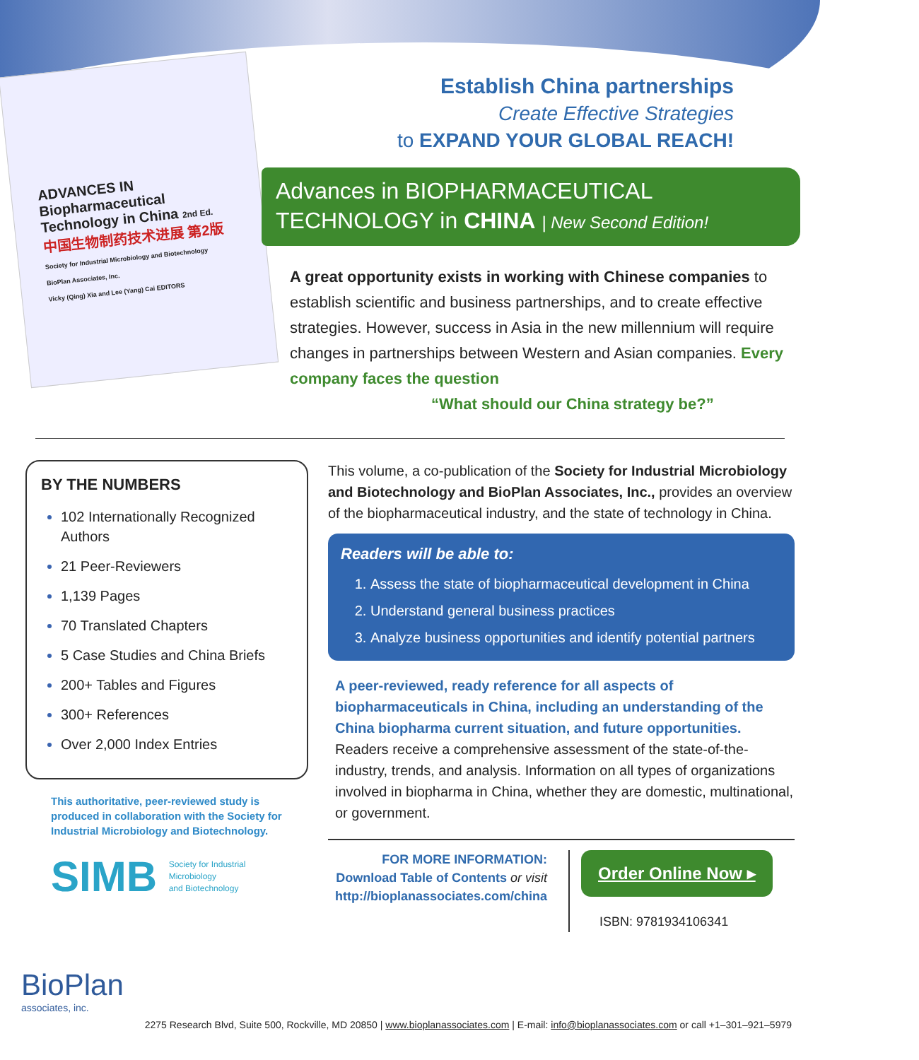ADVANCES IN Biopharmaceutical Technology in China 2nd Ed.
中国生物制药技术进展 第2版
Society for Industrial Microbiology and Biotechnology
BioPlan Associates, Inc.
Vicky (Qing) Xia and Lee (Yang) Cai EDITORS
Establish China partnerships
Create Effective Strategies
to EXPAND YOUR GLOBAL REACH!
Advances in BIOPHARMACEUTICAL
TECHNOLOGY in CHINA | New Second Edition!
A great opportunity exists in working with Chinese companies to establish scientific and business partnerships, and to create effective strategies. However, success in Asia in the new millennium will require changes in partnerships between Western and Asian companies. Every company faces the question
“What should our China strategy be?”
BY THE NUMBERS
102 Internationally Recognized Authors
21 Peer-Reviewers
1,139 Pages
70 Translated Chapters
5 Case Studies and China Briefs
200+ Tables and Figures
300+ References
Over 2,000 Index Entries
This authoritative, peer-reviewed study is produced in collaboration with the Society for Industrial Microbiology and Biotechnology.
SIMB Society for Industrial
Microbiology
and Biotechnology
This volume, a co-publication of the Society for Industrial Microbiology and Biotechnology and BioPlan Associates, Inc., provides an overview of the biopharmaceutical industry, and the state of technology in China.
Readers will be able to:
1. Assess the state of biopharmaceutical development in China
2. Understand general business practices
3. Analyze business opportunities and identify potential partners
A peer-reviewed, ready reference for all aspects of biopharmaceuticals in China, including an understanding of the China biopharma current situation, and future opportunities. Readers receive a comprehensive assessment of the state-of-the-industry, trends, and analysis. Information on all types of organizations involved in biopharma in China, whether they are domestic, multinational, or government.
FOR MORE INFORMATION:
Download Table of Contents or visit
http://bioplanassociates.com/china
Order Online Now ▸
ISBN: 9781934106341
BioPlan
associates, inc.
2275 Research Blvd, Suite 500, Rockville, MD 20850 | www.bioplanassociates.com | E-mail: info@bioplanassociates.com or call +1–301–921–5979